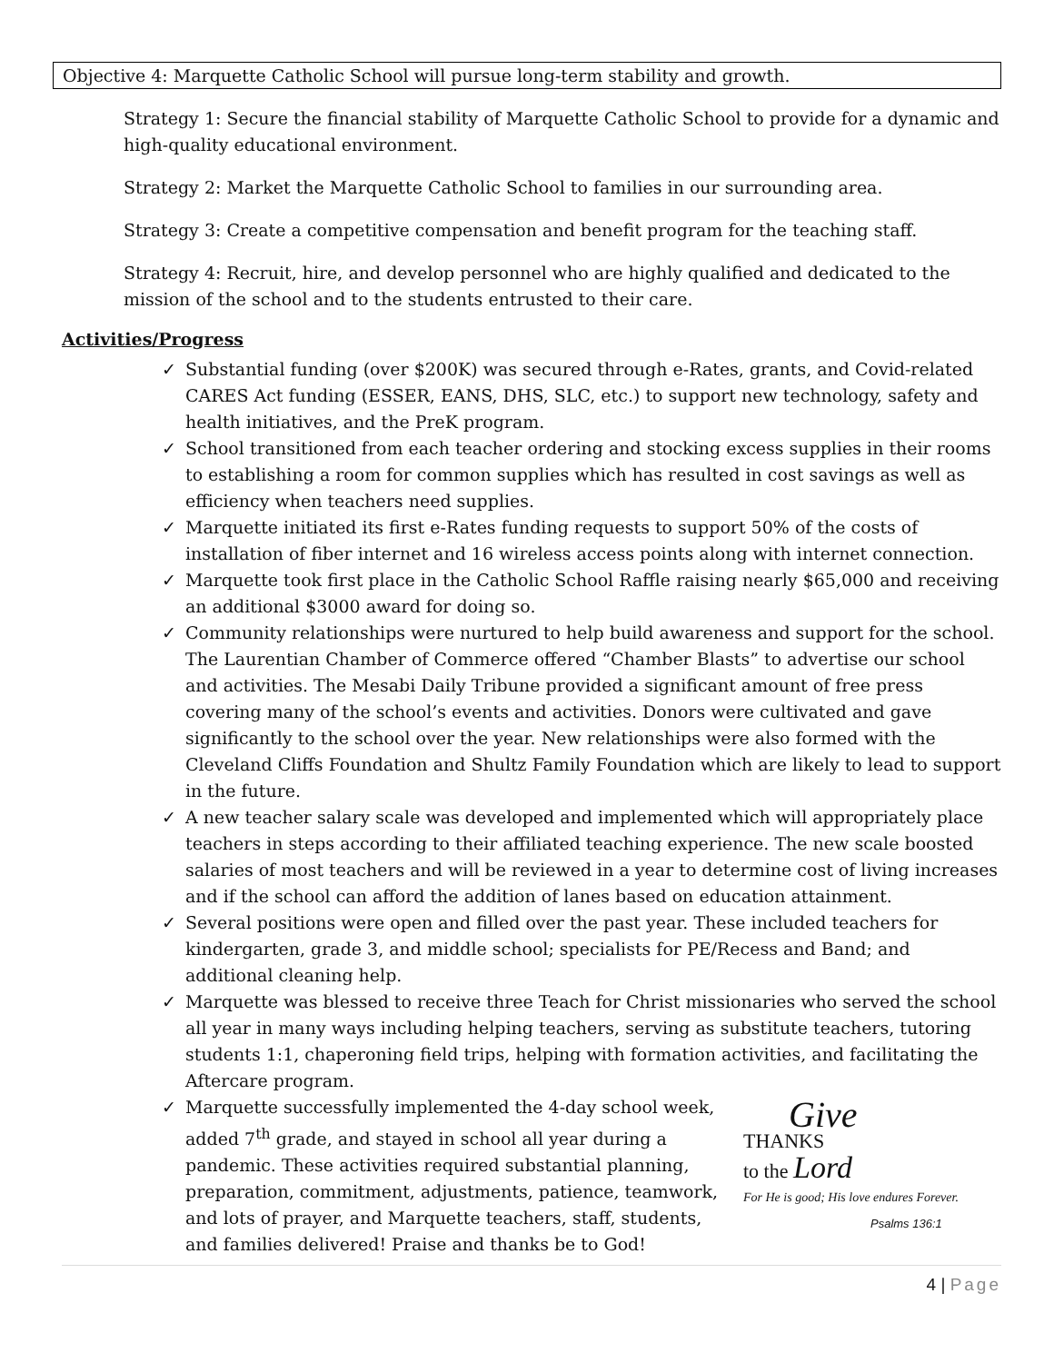Objective 4: Marquette Catholic School will pursue long-term stability and growth.
Strategy 1: Secure the financial stability of Marquette Catholic School to provide for a dynamic and high-quality educational environment.
Strategy 2: Market the Marquette Catholic School to families in our surrounding area.
Strategy 3: Create a competitive compensation and benefit program for the teaching staff.
Strategy 4: Recruit, hire, and develop personnel who are highly qualified and dedicated to the mission of the school and to the students entrusted to their care.
Activities/Progress
✓ Substantial funding (over $200K) was secured through e-Rates, grants, and Covid-related CARES Act funding (ESSER, EANS, DHS, SLC, etc.) to support new technology, safety and health initiatives, and the PreK program.
✓ School transitioned from each teacher ordering and stocking excess supplies in their rooms to establishing a room for common supplies which has resulted in cost savings as well as efficiency when teachers need supplies.
✓ Marquette initiated its first e-Rates funding requests to support 50% of the costs of installation of fiber internet and 16 wireless access points along with internet connection.
✓ Marquette took first place in the Catholic School Raffle raising nearly $65,000 and receiving an additional $3000 award for doing so.
✓ Community relationships were nurtured to help build awareness and support for the school. The Laurentian Chamber of Commerce offered “Chamber Blasts” to advertise our school and activities. The Mesabi Daily Tribune provided a significant amount of free press covering many of the school’s events and activities. Donors were cultivated and gave significantly to the school over the year. New relationships were also formed with the Cleveland Cliffs Foundation and Shultz Family Foundation which are likely to lead to support in the future.
✓ A new teacher salary scale was developed and implemented which will appropriately place teachers in steps according to their affiliated teaching experience. The new scale boosted salaries of most teachers and will be reviewed in a year to determine cost of living increases and if the school can afford the addition of lanes based on education attainment.
✓ Several positions were open and filled over the past year. These included teachers for kindergarten, grade 3, and middle school; specialists for PE/Recess and Band; and additional cleaning help.
✓ Marquette was blessed to receive three Teach for Christ missionaries who served the school all year in many ways including helping teachers, serving as substitute teachers, tutoring students 1:1, chaperoning field trips, helping with formation activities, and facilitating the Aftercare program.
✓
Marquette successfully implemented the 4-day school week, added 7<sup>th</sup> grade, and stayed in school all year during a pandemic. These activities required substantial planning, preparation, commitment, adjustments, patience, teamwork, and lots of prayer, and Marquette teachers, staff, students, and families delivered! Praise and thanks be to God!
Give
THANKS
to the Lord
For He is good; His love endures Forever.
Psalms 136:1
4 | Page